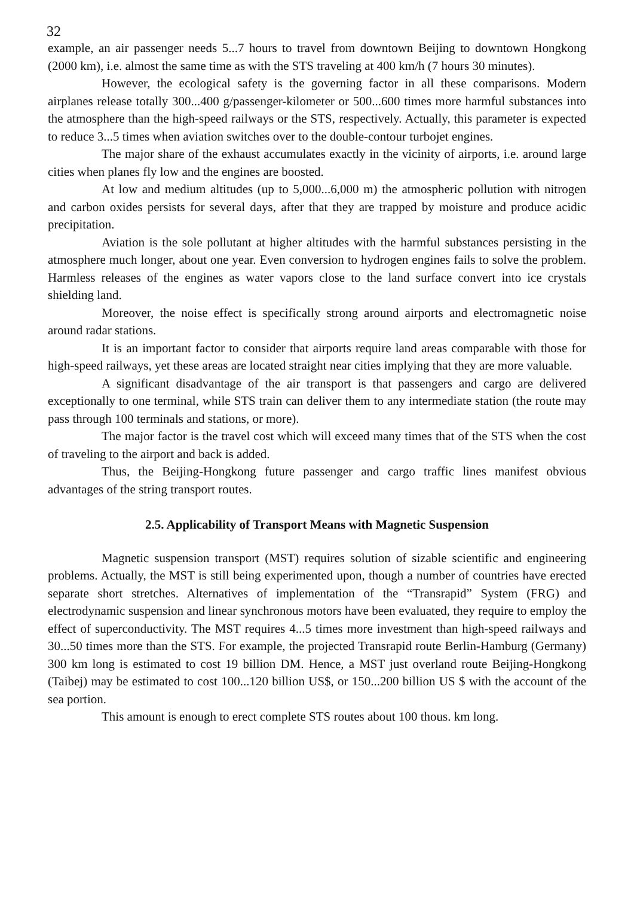32
example, an air passenger needs 5...7 hours to travel from downtown Beijing to downtown Hongkong (2000 km), i.e. almost the same time as with the STS traveling at 400 km/h (7 hours 30 minutes).
However, the ecological safety is the governing factor in all these comparisons. Modern airplanes release totally 300...400 g/passenger-kilometer or 500...600 times more harmful substances into the atmosphere than the high-speed railways or the STS, respectively. Actually, this parameter is expected to reduce 3...5 times when aviation switches over to the double-contour turbojet engines.
The major share of the exhaust accumulates exactly in the vicinity of airports, i.e. around large cities when planes fly low and the engines are boosted.
At low and medium altitudes (up to 5,000...6,000 m) the atmospheric pollution with nitrogen and carbon oxides persists for several days, after that they are trapped by moisture and produce acidic precipitation.
Aviation is the sole pollutant at higher altitudes with the harmful substances persisting in the atmosphere much longer, about one year. Even conversion to hydrogen engines fails to solve the problem. Harmless releases of the engines as water vapors close to the land surface convert into ice crystals shielding land.
Moreover, the noise effect is specifically strong around airports and electromagnetic noise around radar stations.
It is an important factor to consider that airports require land areas comparable with those for high-speed railways, yet these areas are located straight near cities implying that they are more valuable.
A significant disadvantage of the air transport is that passengers and cargo are delivered exceptionally to one terminal, while STS train can deliver them to any intermediate station (the route may pass through 100 terminals and stations, or more).
The major factor is the travel cost which will exceed many times that of the STS when the cost of traveling to the airport and back is added.
Thus, the Beijing-Hongkong future passenger and cargo traffic lines manifest obvious advantages of the string transport routes.
2.5. Applicability of Transport Means with Magnetic Suspension
Magnetic suspension transport (MST) requires solution of sizable scientific and engineering problems. Actually, the MST is still being experimented upon, though a number of countries have erected separate short stretches. Alternatives of implementation of the “Transrapid” System (FRG) and electrodynamic suspension and linear synchronous motors have been evaluated, they require to employ the effect of superconductivity. The MST requires 4...5 times more investment than high-speed railways and 30...50 times more than the STS. For example, the projected Transrapid route Berlin-Hamburg (Germany) 300 km long is estimated to cost 19 billion DM. Hence, a MST just overland route Beijing-Hongkong (Taibej) may be estimated to cost 100...120 billion US$, or 150...200 billion US $ with the account of the sea portion.
This amount is enough to erect complete STS routes about 100 thous. km long.